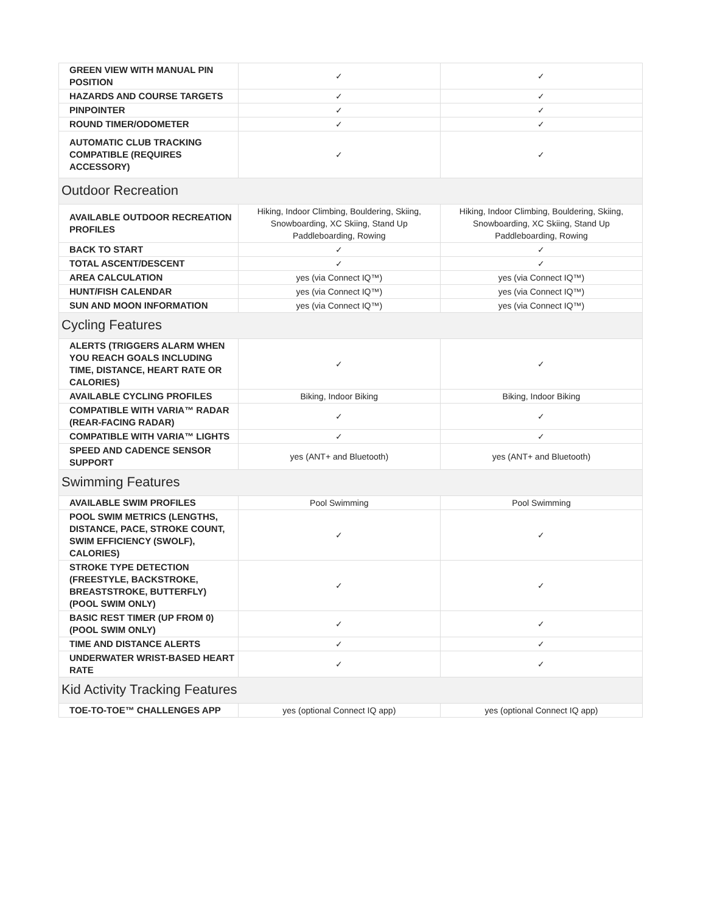| GREEN VIEW WITH MANUAL PIN POSITION | ✓ | ✓ |
| HAZARDS AND COURSE TARGETS | ✓ | ✓ |
| PINPOINTER | ✓ | ✓ |
| ROUND TIMER/ODOMETER | ✓ | ✓ |
| AUTOMATIC CLUB TRACKING COMPATIBLE (REQUIRES ACCESSORY) | ✓ | ✓ |
| Outdoor Recreation | | |
| AVAILABLE OUTDOOR RECREATION PROFILES | Hiking, Indoor Climbing, Bouldering, Skiing, Snowboarding, XC Skiing, Stand Up Paddleboarding, Rowing | Hiking, Indoor Climbing, Bouldering, Skiing, Snowboarding, XC Skiing, Stand Up Paddleboarding, Rowing |
| BACK TO START | ✓ | ✓ |
| TOTAL ASCENT/DESCENT | ✓ | ✓ |
| AREA CALCULATION | yes (via Connect IQ™) | yes (via Connect IQ™) |
| HUNT/FISH CALENDAR | yes (via Connect IQ™) | yes (via Connect IQ™) |
| SUN AND MOON INFORMATION | yes (via Connect IQ™) | yes (via Connect IQ™) |
| Cycling Features | | |
| ALERTS (TRIGGERS ALARM WHEN YOU REACH GOALS INCLUDING TIME, DISTANCE, HEART RATE OR CALORIES) | ✓ | ✓ |
| AVAILABLE CYCLING PROFILES | Biking, Indoor Biking | Biking, Indoor Biking |
| COMPATIBLE WITH VARIA™ RADAR (REAR-FACING RADAR) | ✓ | ✓ |
| COMPATIBLE WITH VARIA™ LIGHTS | ✓ | ✓ |
| SPEED AND CADENCE SENSOR SUPPORT | yes (ANT+ and Bluetooth) | yes (ANT+ and Bluetooth) |
| Swimming Features | | |
| AVAILABLE SWIM PROFILES | Pool Swimming | Pool Swimming |
| POOL SWIM METRICS (LENGTHS, DISTANCE, PACE, STROKE COUNT, SWIM EFFICIENCY (SWOLF), CALORIES) | ✓ | ✓ |
| STROKE TYPE DETECTION (FREESTYLE, BACKSTROKE, BREASTSTROKE, BUTTERFLY) (POOL SWIM ONLY) | ✓ | ✓ |
| BASIC REST TIMER (UP FROM 0) (POOL SWIM ONLY) | ✓ | ✓ |
| TIME AND DISTANCE ALERTS | ✓ | ✓ |
| UNDERWATER WRIST-BASED HEART RATE | ✓ | ✓ |
| Kid Activity Tracking Features | | |
| TOE-TO-TOE™ CHALLENGES APP | yes (optional Connect IQ app) | yes (optional Connect IQ app) |